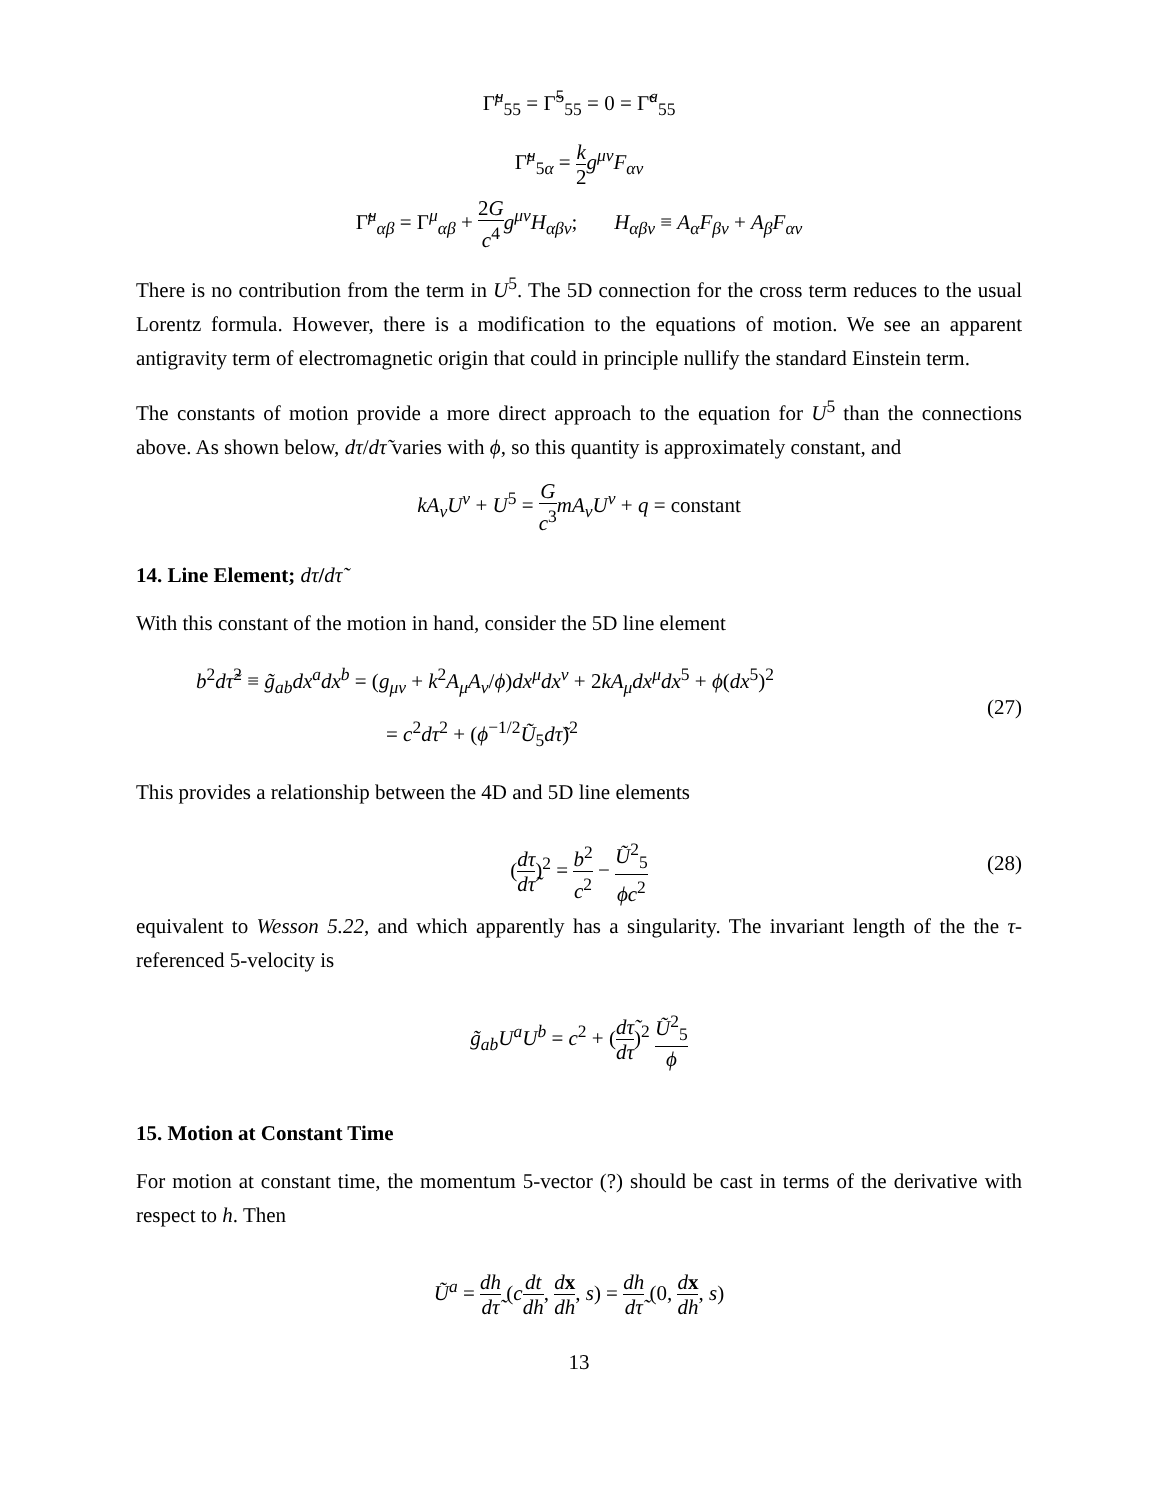Γ̃<sup>μ</sup><sub>55</sub> = Γ̃<sup>5</sup><sub>55</sub> = 0 = Γ̃<sup>a</sup><sub>55</sub>
Γ̃<sup>μ</sup><sub>5α</sub> = k 2 g<sup>μν</sup>F<sub>αν</sub>
Γ̃<sup>μ</sup><sub>αβ</sub> = Γ<sup>μ</sup><sub>αβ</sub> + 2G c<sup>4</sup> g<sup>μν</sup>H<sub>αβν</sub>; H<sub>αβν</sub> ≡ A<sub>α</sub>F<sub>βν</sub> + A<sub>β</sub>F<sub>αν</sub>
There is no contribution from the term in U<sup>5</sup>. The 5D connection for the cross term reduces to the usual Lorentz formula. However, there is a modification to the equations of motion. We see an apparent antigravity term of electromagnetic origin that could in principle nullify the standard Einstein term.
The constants of motion provide a more direct approach to the equation for U<sup>5</sup> than the connections above. As shown below, dτ/dτ̃ varies with ϕ, so this quantity is approximately constant, and
kA<sub>ν</sub>U<sup>ν</sup> + U<sup>5</sup> = G c<sup>3</sup> mA<sub>ν</sub>U<sup>ν</sup> + q = constant
14. Line Element; dτ/dτ̃
With this constant of the motion in hand, consider the 5D line element
b<sup>2</sup>dτ̃<sup>2</sup> ≡ g̃<sub>ab</sub>dx<sup>a</sup>dx<sup>b</sup> = (g<sub>μν</sub> + k<sup>2</sup>A<sub>μ</sub>A<sub>ν</sub>/ϕ)dx<sup>μ</sup>dx<sup>ν</sup> + 2kA<sub>μ</sub>dx<sup>μ</sup>dx<sup>5</sup> + ϕ(dx<sup>5</sup>)<sup>2</sup>
= c<sup>2</sup>dτ<sup>2</sup> + (ϕ<sup>−1/2</sup>Ũ<sub>5</sub>dτ̃)<sup>2</sup> (27)
This provides a relationship between the 4D and 5D line elements
(dτ dτ̃)<sup>2</sup> = b<sup>2</sup> c<sup>2</sup> − Ũ<sup>2</sup><sub>5</sub> ϕc<sup>2</sup> (28)
equivalent to Wesson 5.22, and which apparently has a singularity. The invariant length of the the τ-referenced 5-velocity is
g̃<sub>ab</sub>U<sup>a</sup>U<sup>b</sup> = c<sup>2</sup> + (dτ̃ dτ)<sup>2</sup> Ũ<sup>2</sup><sub>5</sub> ϕ
15. Motion at Constant Time
For motion at constant time, the momentum 5-vector (?) should be cast in terms of the derivative with respect to h. Then
Ũ<sup>a</sup> = dh dτ̃ (cdt dh, dx dh, s) = dh dτ̃ (0, dx dh, s)
13